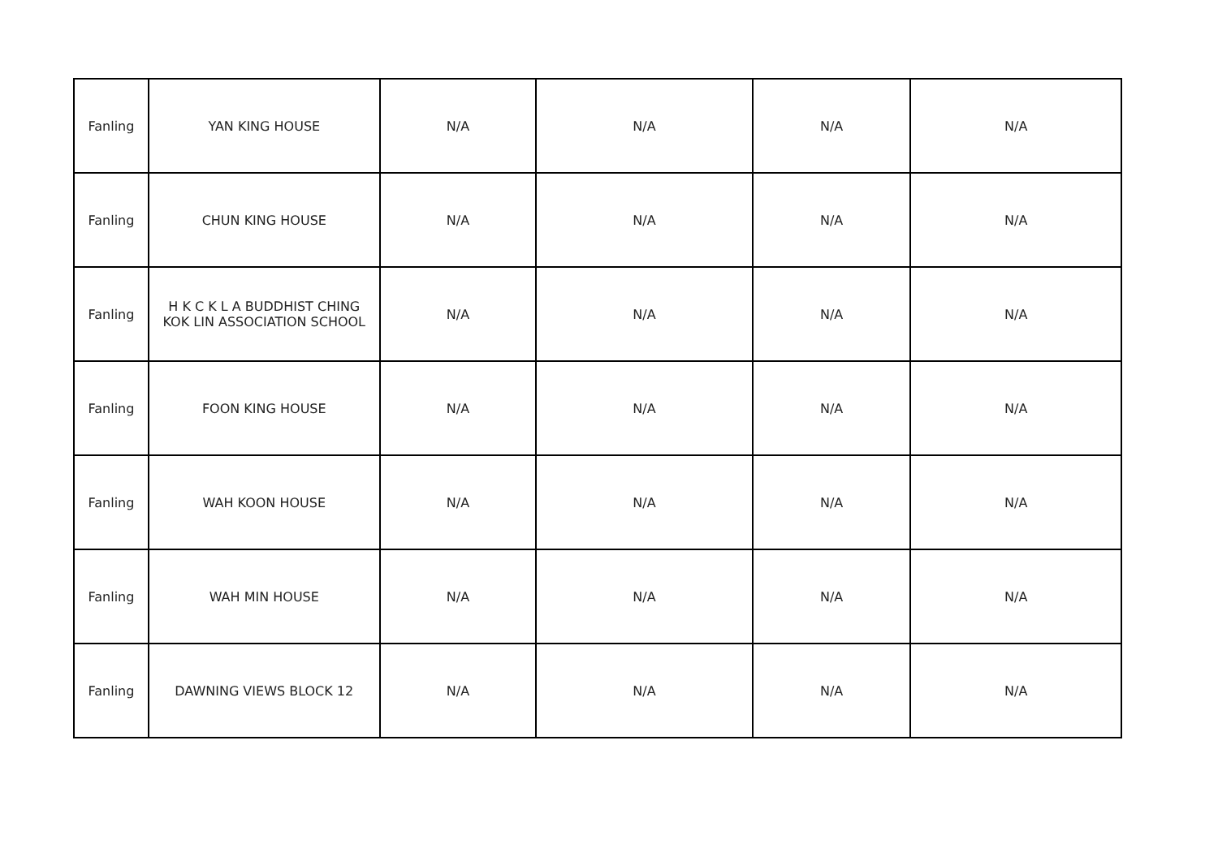| Fanling | YAN KING HOUSE | N/A | N/A | N/A | N/A |
| Fanling | CHUN KING HOUSE | N/A | N/A | N/A | N/A |
| Fanling | H K C K L A BUDDHIST CHING KOK LIN ASSOCIATION SCHOOL | N/A | N/A | N/A | N/A |
| Fanling | FOON KING HOUSE | N/A | N/A | N/A | N/A |
| Fanling | WAH KOON HOUSE | N/A | N/A | N/A | N/A |
| Fanling | WAH MIN HOUSE | N/A | N/A | N/A | N/A |
| Fanling | DAWNING VIEWS BLOCK 12 | N/A | N/A | N/A | N/A |